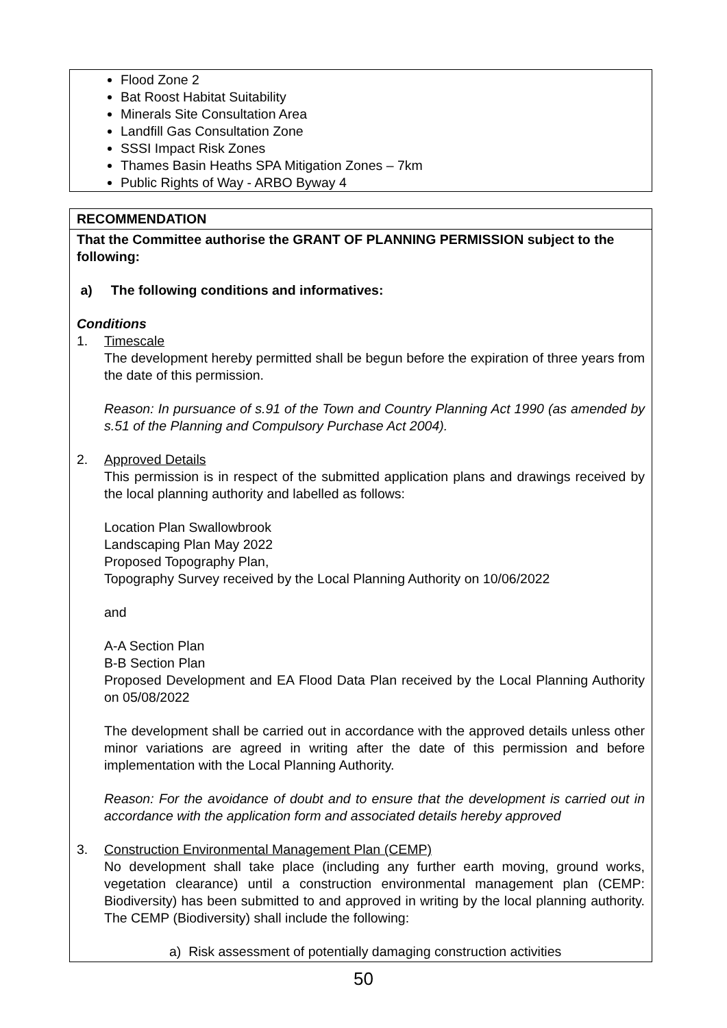Flood Zone 2
Bat Roost Habitat Suitability
Minerals Site Consultation Area
Landfill Gas Consultation Zone
SSSI Impact Risk Zones
Thames Basin Heaths SPA Mitigation Zones – 7km
Public Rights of Way - ARBO Byway 4
RECOMMENDATION
That the Committee authorise the GRANT OF PLANNING PERMISSION subject to the following:
a) The following conditions and informatives:
Conditions
1. Timescale
The development hereby permitted shall be begun before the expiration of three years from the date of this permission.
Reason: In pursuance of s.91 of the Town and Country Planning Act 1990 (as amended by s.51 of the Planning and Compulsory Purchase Act 2004).
2. Approved Details
This permission is in respect of the submitted application plans and drawings received by the local planning authority and labelled as follows:
Location Plan Swallowbrook
Landscaping Plan May 2022
Proposed Topography Plan,
Topography Survey received by the Local Planning Authority on 10/06/2022
and
A-A Section Plan
B-B Section Plan
Proposed Development and EA Flood Data Plan received by the Local Planning Authority on 05/08/2022
The development shall be carried out in accordance with the approved details unless other minor variations are agreed in writing after the date of this permission and before implementation with the Local Planning Authority.
Reason: For the avoidance of doubt and to ensure that the development is carried out in accordance with the application form and associated details hereby approved
3. Construction Environmental Management Plan (CEMP)
No development shall take place (including any further earth moving, ground works, vegetation clearance) until a construction environmental management plan (CEMP: Biodiversity) has been submitted to and approved in writing by the local planning authority. The CEMP (Biodiversity) shall include the following:
a) Risk assessment of potentially damaging construction activities
50